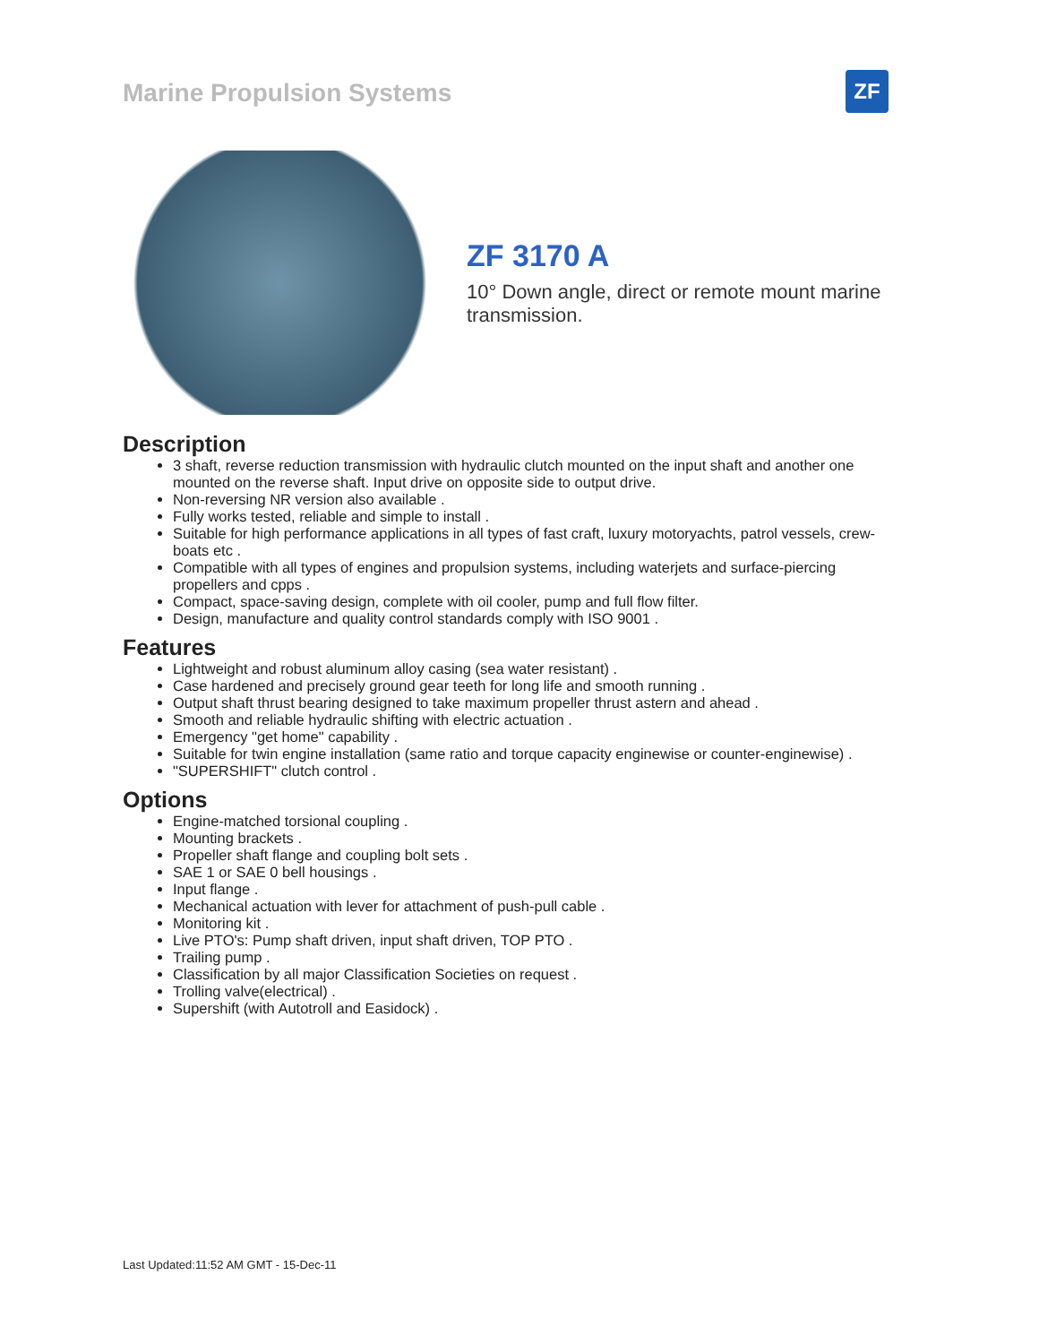Marine Propulsion Systems
ZF
ZF 3170 A
10° Down angle, direct or remote mount marine transmission.
Description
3 shaft, reverse reduction transmission with hydraulic clutch mounted on the input shaft and another one mounted on the reverse shaft. Input drive on opposite side to output drive.
Non-reversing NR version also available .
Fully works tested, reliable and simple to install .
Suitable for high performance applications in all types of fast craft, luxury motoryachts, patrol vessels, crew-boats etc .
Compatible with all types of engines and propulsion systems, including waterjets and surface-piercing propellers and cpps .
Compact, space-saving design, complete with oil cooler, pump and full flow filter.
Design, manufacture and quality control standards comply with ISO 9001 .
Features
Lightweight and robust aluminum alloy casing (sea water resistant) .
Case hardened and precisely ground gear teeth for long life and smooth running .
Output shaft thrust bearing designed to take maximum propeller thrust astern and ahead .
Smooth and reliable hydraulic shifting with electric actuation .
Emergency "get home" capability .
Suitable for twin engine installation (same ratio and torque capacity enginewise or counter-enginewise) .
"SUPERSHIFT" clutch control .
Options
Engine-matched torsional coupling .
Mounting brackets .
Propeller shaft flange and coupling bolt sets .
SAE 1 or SAE 0 bell housings .
Input flange .
Mechanical actuation with lever for attachment of push-pull cable .
Monitoring kit .
Live PTO's: Pump shaft driven, input shaft driven, TOP PTO .
Trailing pump .
Classification by all major Classification Societies on request .
Trolling valve(electrical) .
Supershift (with Autotroll and Easidock) .
Last Updated:11:52 AM GMT - 15-Dec-11